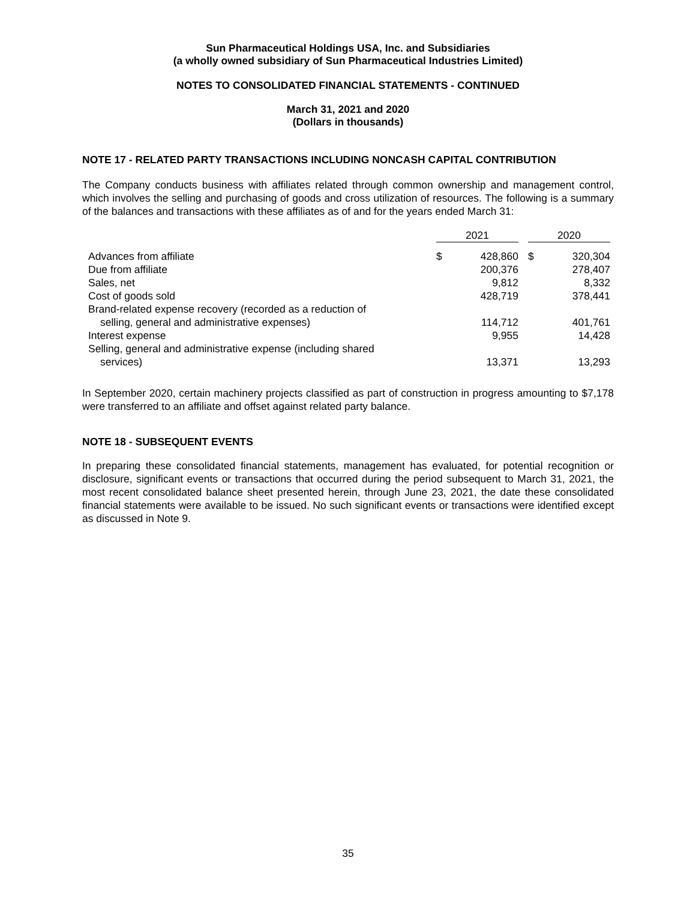Sun Pharmaceutical Holdings USA, Inc. and Subsidiaries
(a wholly owned subsidiary of Sun Pharmaceutical Industries Limited)
NOTES TO CONSOLIDATED FINANCIAL STATEMENTS - CONTINUED
March 31, 2021 and 2020
(Dollars in thousands)
NOTE 17 - RELATED PARTY TRANSACTIONS INCLUDING NONCASH CAPITAL CONTRIBUTION
The Company conducts business with affiliates related through common ownership and management control, which involves the selling and purchasing of goods and cross utilization of resources. The following is a summary of the balances and transactions with these affiliates as of and for the years ended March 31:
| | 2021 | | | 2020 | |
| --- | --- | --- | --- | --- | --- |
| Advances from affiliate | $ | 428,860 | | $ | 320,304 |
| Due from affiliate | | 200,376 | | | 278,407 |
| Sales, net | | 9,812 | | | 8,332 |
| Cost of goods sold | | 428,719 | | | 378,441 |
| Brand-related expense recovery (recorded as a reduction of selling, general and administrative expenses) | | 114,712 | | | 401,761 |
| Interest expense | | 9,955 | | | 14,428 |
| Selling, general and administrative expense (including shared services) | | 13,371 | | | 13,293 |
In September 2020, certain machinery projects classified as part of construction in progress amounting to $7,178 were transferred to an affiliate and offset against related party balance.
NOTE 18 - SUBSEQUENT EVENTS
In preparing these consolidated financial statements, management has evaluated, for potential recognition or disclosure, significant events or transactions that occurred during the period subsequent to March 31, 2021, the most recent consolidated balance sheet presented herein, through June 23, 2021, the date these consolidated financial statements were available to be issued. No such significant events or transactions were identified except as discussed in Note 9.
35